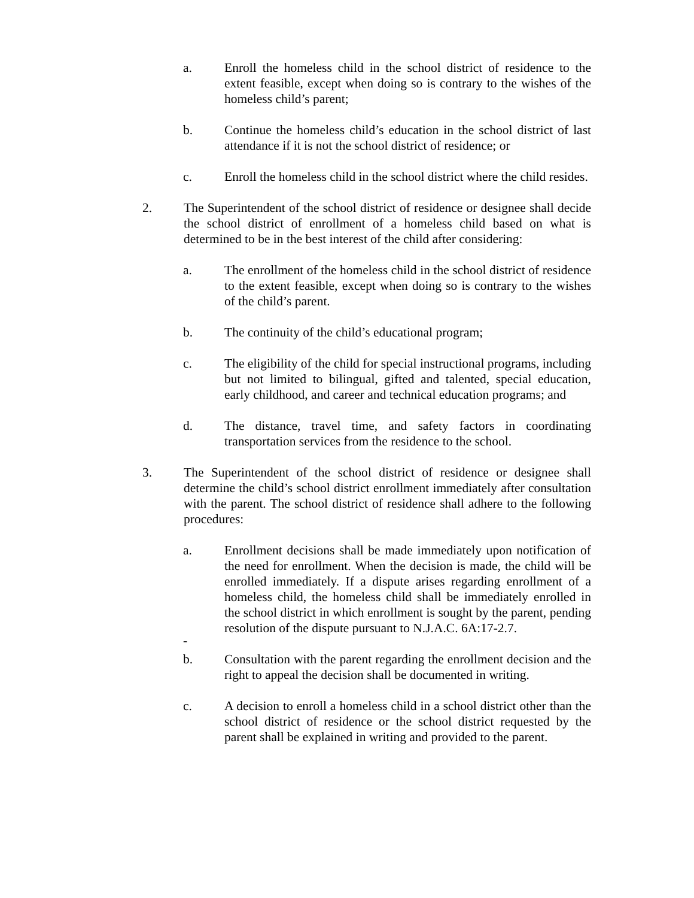a. Enroll the homeless child in the school district of residence to the extent feasible, except when doing so is contrary to the wishes of the homeless child’s parent;
b. Continue the homeless child’s education in the school district of last attendance if it is not the school district of residence; or
c. Enroll the homeless child in the school district where the child resides.
2. The Superintendent of the school district of residence or designee shall decide the school district of enrollment of a homeless child based on what is determined to be in the best interest of the child after considering:
a. The enrollment of the homeless child in the school district of residence to the extent feasible, except when doing so is contrary to the wishes of the child’s parent.
b. The continuity of the child’s educational program;
c. The eligibility of the child for special instructional programs, including but not limited to bilingual, gifted and talented, special education, early childhood, and career and technical education programs; and
d. The distance, travel time, and safety factors in coordinating transportation services from the residence to the school.
3. The Superintendent of the school district of residence or designee shall determine the child’s school district enrollment immediately after consultation with the parent. The school district of residence shall adhere to the following procedures:
a. Enrollment decisions shall be made immediately upon notification of the need for enrollment. When the decision is made, the child will be enrolled immediately. If a dispute arises regarding enrollment of a homeless child, the homeless child shall be immediately enrolled in the school district in which enrollment is sought by the parent, pending resolution of the dispute pursuant to N.J.A.C. 6A:17-2.7.
-
b. Consultation with the parent regarding the enrollment decision and the right to appeal the decision shall be documented in writing.
c. A decision to enroll a homeless child in a school district other than the school district of residence or the school district requested by the parent shall be explained in writing and provided to the parent.